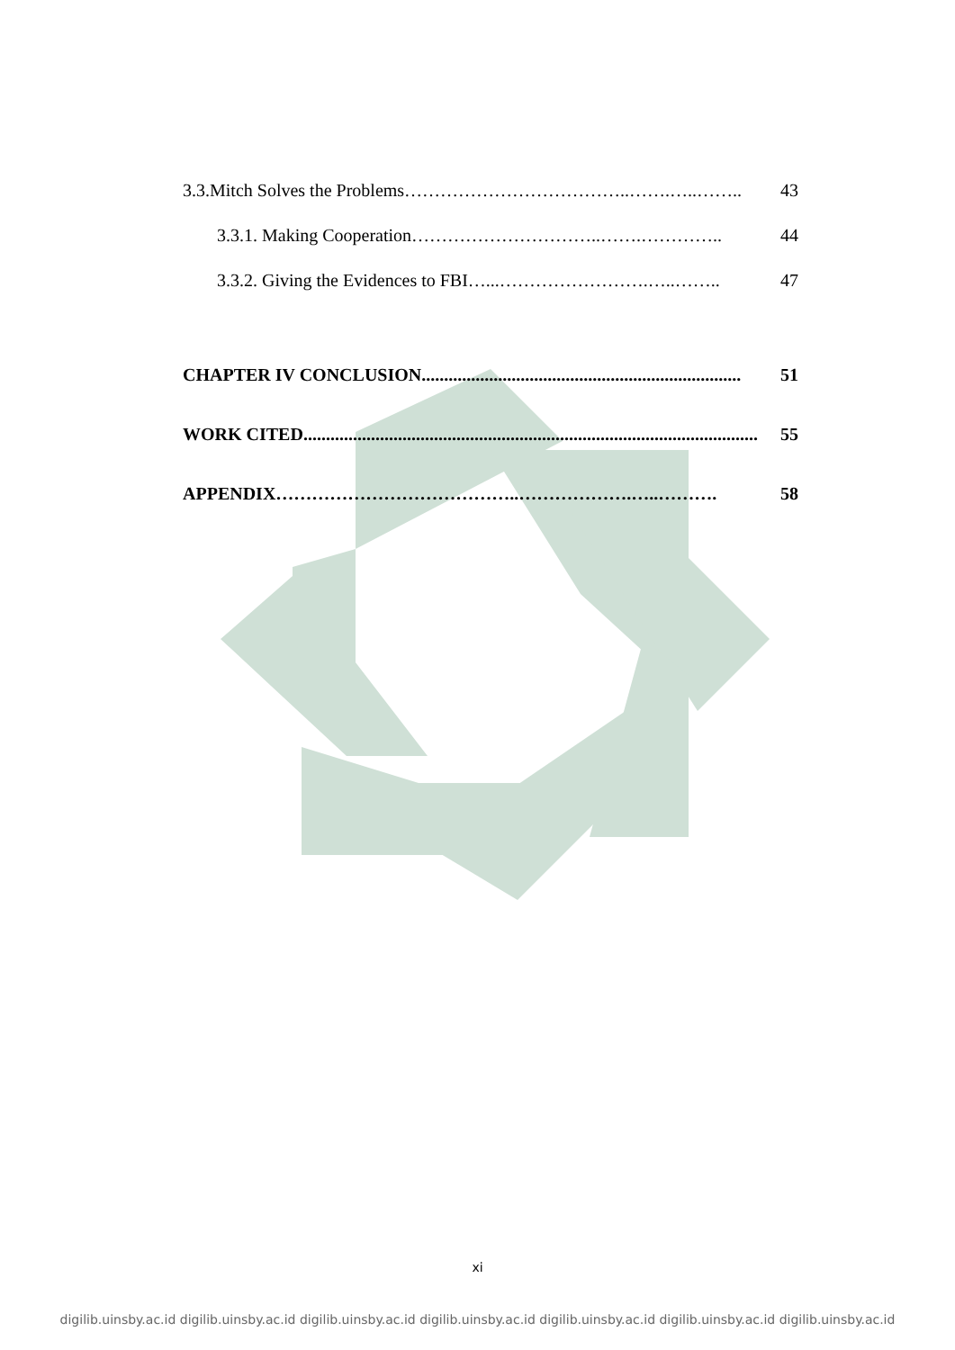3.3.Mitch Solves the Problems………………………………..…….…..…….. 43
3.3.1. Making Cooperation…………………………..…….………….. 44
3.3.2. Giving the Evidences to FBI…...…………………….…..…….. 47
CHAPTER IV CONCLUSION....................................................................... 51
WORK CITED..................................................................................................... 55
APPENDIX…………………………………..……………….…..………. 58
xi
digilib.uinsby.ac.id digilib.uinsby.ac.id digilib.uinsby.ac.id digilib.uinsby.ac.id digilib.uinsby.ac.id digilib.uinsby.ac.id digilib.uinsby.ac.id